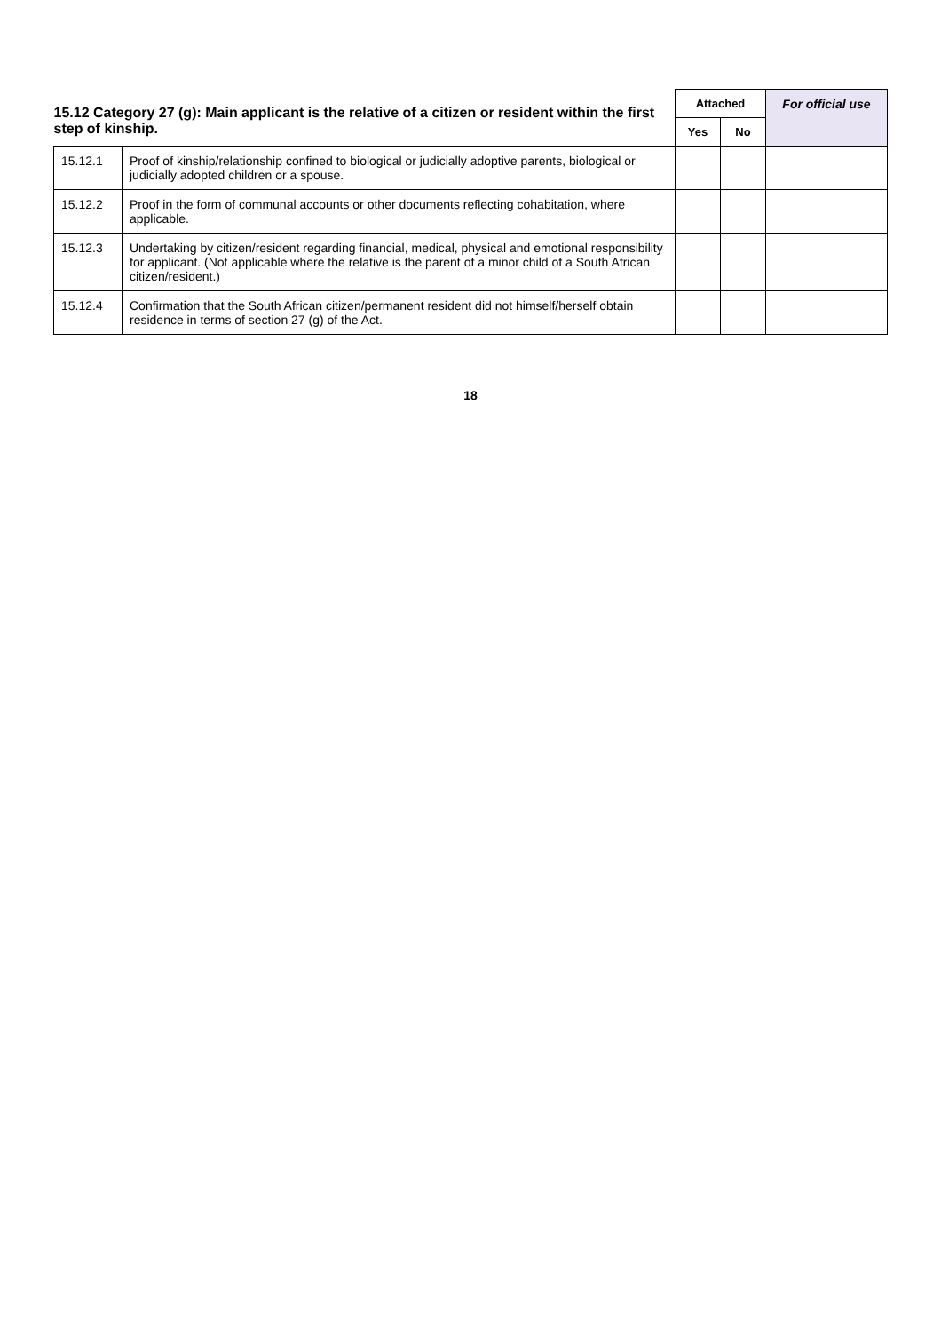| 15.12 Category 27 (g): Main applicant is the relative of a citizen or resident within the first step of kinship. | | Attached | | For official use |
| | | Yes | No | |
| 15.12.1 | Proof of kinship/relationship confined to biological or judicially adoptive parents, biological or judicially adopted children or a spouse. | | | |
| 15.12.2 | Proof in the form of communal accounts or other documents reflecting cohabitation, where applicable. | | | |
| 15.12.3 | Undertaking by citizen/resident regarding financial, medical, physical and emotional responsibility for applicant. (Not applicable where the relative is the parent of a minor child of a South African citizen/resident.) | | | |
| 15.12.4 | Confirmation that the South African citizen/permanent resident did not himself/herself obtain residence in terms of section 27 (g) of the Act. | | | |
18